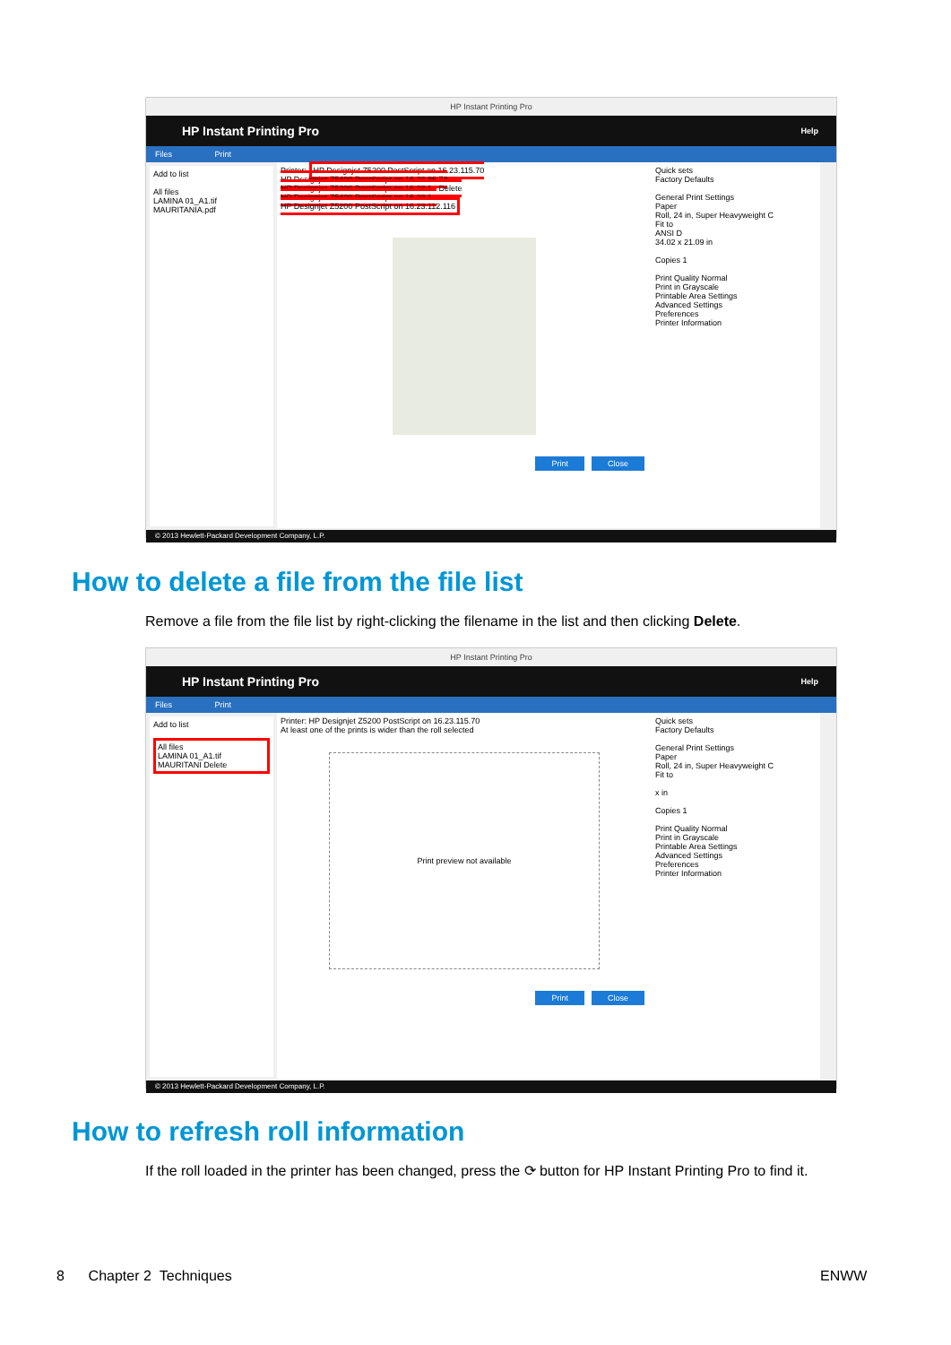HP Instant Printing Pro
HP Instant Printing Pro Help
Files Print
Add to list
All files
LAMINA 01_A1.tif
MAURITANIA.pdf
Printer: HP Designjet Z5200 PostScript on 16.23.115.70
HP Designjet Z5400 PostScript on 16.23.86.73
HP Designjet Z5200 PostScript on 16.23.1.. Delete
HP Designjet Z5400 PostScript on 16.23.1..
HP Designjet Z5200 PostScript on 16.23.112.116
Print Close
Quick sets
Factory Defaults
General Print Settings
Paper
Roll, 24 in, Super Heavyweight C
Fit to
ANSI D
34.02 x 21.09 in
Copies 1
Print Quality Normal
Print in Grayscale
Printable Area Settings
Advanced Settings
Preferences
Printer Information
© 2013 Hewlett-Packard Development Company, L.P.
How to delete a file from the file list
Remove a file from the file list by right-clicking the filename in the list and then clicking Delete.
HP Instant Printing Pro
HP Instant Printing Pro Help
Files Print
Add to list
All files
LAMINA 01_A1.tif
MAURITANI Delete
Printer: HP Designjet Z5200 PostScript on 16.23.115.70
At least one of the prints is wider than the roll selected
Print preview not available
Print Close
Quick sets
Factory Defaults
General Print Settings
Paper
Roll, 24 in, Super Heavyweight C
Fit to
x in
Copies 1
Print Quality Normal
Print in Grayscale
Printable Area Settings
Advanced Settings
Preferences
Printer Information
© 2013 Hewlett-Packard Development Company, L.P.
How to refresh roll information
If the roll loaded in the printer has been changed, press the ⟳ button for HP Instant Printing Pro to find it.
8 Chapter 2 Techniques ENWW